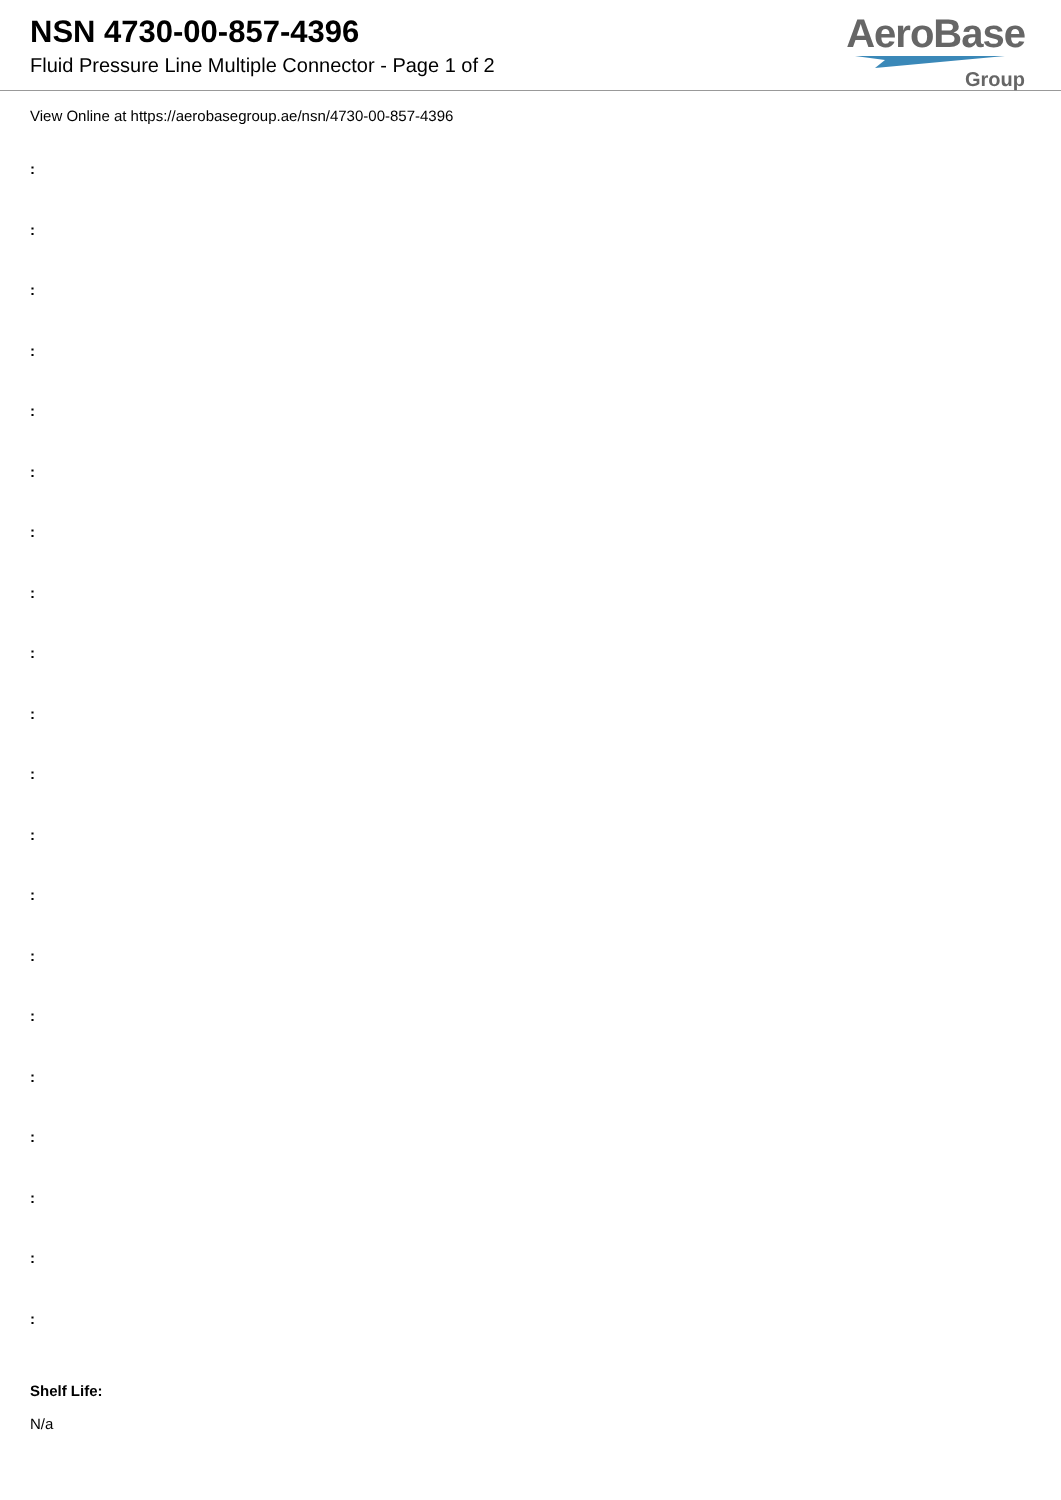NSN 4730-00-857-4396
Fluid Pressure Line Multiple Connector - Page 1 of 2
AeroBase
Group
View Online at https://aerobasegroup.ae/nsn/4730-00-857-4396
:
:
:
:
:
:
:
:
:
:
:
:
:
:
:
:
:
:
:
:
Shelf Life:
N/a